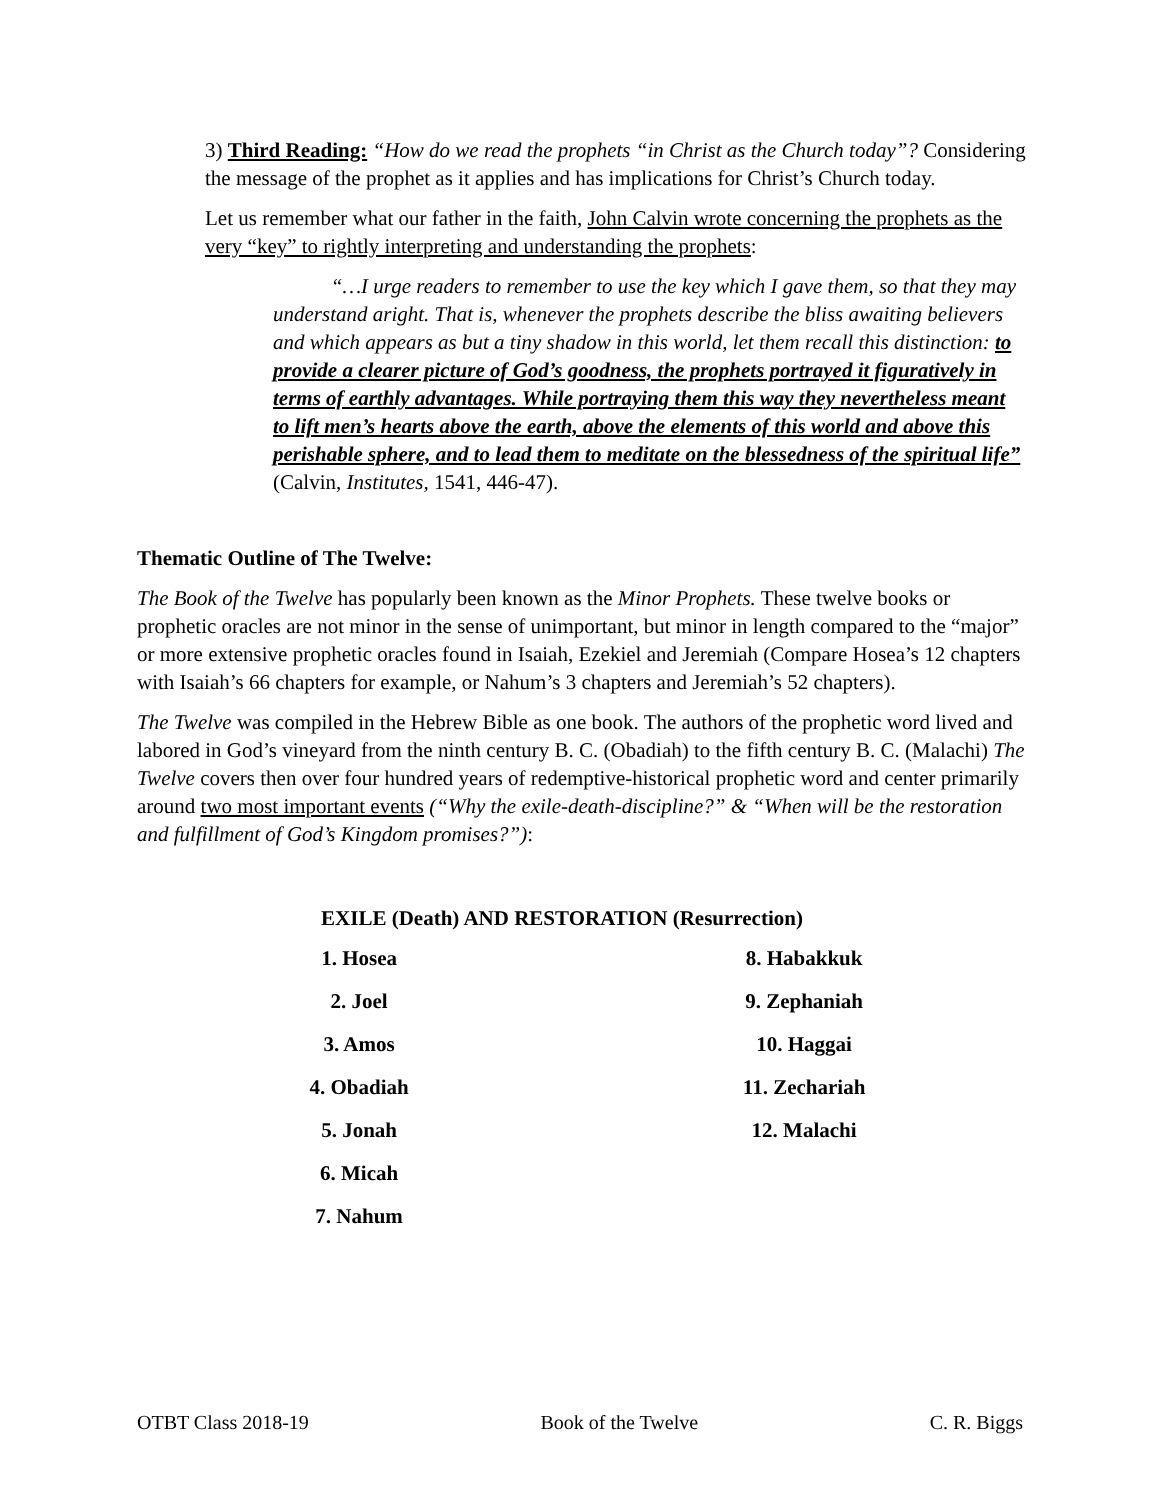3) Third Reading: “How do we read the prophets “in Christ as the Church today”? Considering the message of the prophet as it applies and has implications for Christ’s Church today.
Let us remember what our father in the faith, John Calvin wrote concerning the prophets as the very “key” to rightly interpreting and understanding the prophets:
“…I urge readers to remember to use the key which I gave them, so that they may understand aright. That is, whenever the prophets describe the bliss awaiting believers and which appears as but a tiny shadow in this world, let them recall this distinction: to provide a clearer picture of God’s goodness, the prophets portrayed it figuratively in terms of earthly advantages. While portraying them this way they nevertheless meant to lift men’s hearts above the earth, above the elements of this world and above this perishable sphere, and to lead them to meditate on the blessedness of the spiritual life” (Calvin, Institutes, 1541, 446-47).
Thematic Outline of The Twelve:
The Book of the Twelve has popularly been known as the Minor Prophets. These twelve books or prophetic oracles are not minor in the sense of unimportant, but minor in length compared to the “major” or more extensive prophetic oracles found in Isaiah, Ezekiel and Jeremiah (Compare Hosea’s 12 chapters with Isaiah’s 66 chapters for example, or Nahum’s 3 chapters and Jeremiah’s 52 chapters).
The Twelve was compiled in the Hebrew Bible as one book. The authors of the prophetic word lived and labored in God’s vineyard from the ninth century B. C. (Obadiah) to the fifth century B. C. (Malachi) The Twelve covers then over four hundred years of redemptive-historical prophetic word and center primarily around two most important events (“Why the exile-death-discipline?” & “When will be the restoration and fulfillment of God’s Kingdom promises?”):
EXILE (Death) AND RESTORATION (Resurrection)
| 1. Hosea | 8. Habakkuk |
| 2. Joel | 9. Zephaniah |
| 3. Amos | 10. Haggai |
| 4. Obadiah | 11. Zechariah |
| 5. Jonah | 12. Malachi |
| 6. Micah | |
| 7. Nahum | |
OTBT Class 2018-19 Book of the Twelve C. R. Biggs